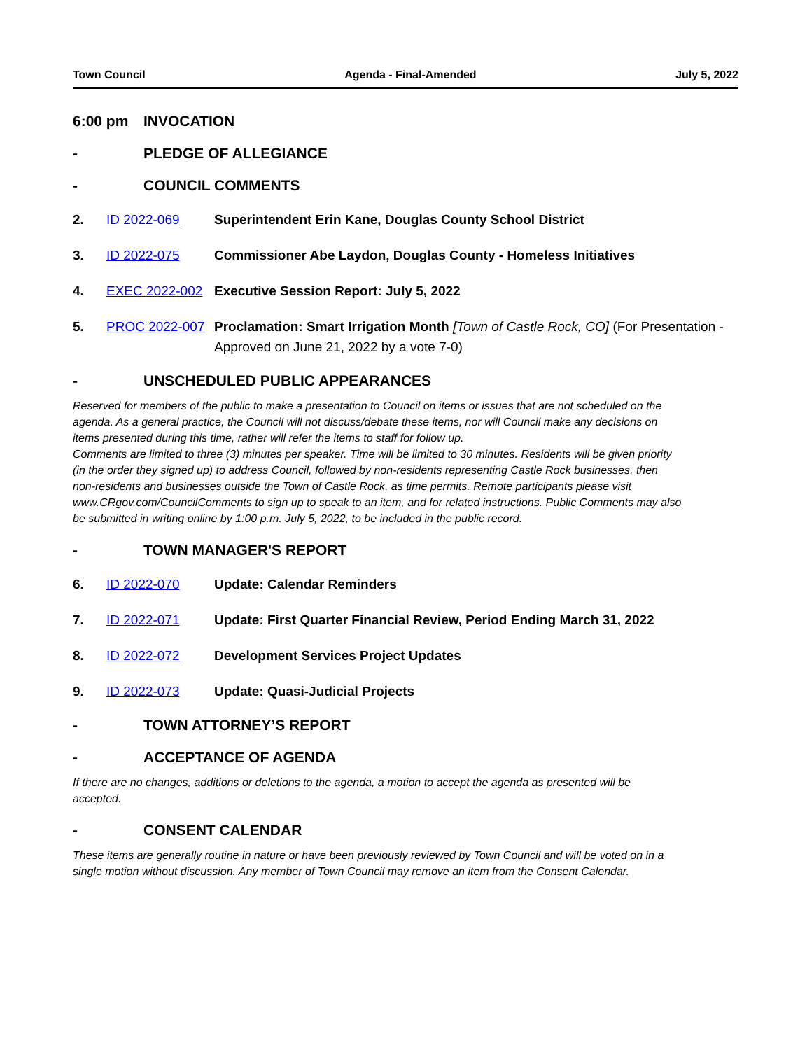Town Council Agenda - Final-Amended July 5, 2022
6:00 pm INVOCATION
- PLEDGE OF ALLEGIANCE
- COUNCIL COMMENTS
2. ID 2022-069 Superintendent Erin Kane, Douglas County School District
3. ID 2022-075 Commissioner Abe Laydon, Douglas County - Homeless Initiatives
4. EXEC 2022-002 Executive Session Report: July 5, 2022
5. PROC 2022-007 Proclamation: Smart Irrigation Month [Town of Castle Rock, CO] (For Presentation - Approved on June 21, 2022 by a vote 7-0)
- UNSCHEDULED PUBLIC APPEARANCES
Reserved for members of the public to make a presentation to Council on items or issues that are not scheduled on the agenda. As a general practice, the Council will not discuss/debate these items, nor will Council make any decisions on items presented during this time, rather will refer the items to staff for follow up.
Comments are limited to three (3) minutes per speaker. Time will be limited to 30 minutes. Residents will be given priority (in the order they signed up) to address Council, followed by non-residents representing Castle Rock businesses, then non-residents and businesses outside the Town of Castle Rock, as time permits. Remote participants please visit www.CRgov.com/CouncilComments to sign up to speak to an item, and for related instructions. Public Comments may also be submitted in writing online by 1:00 p.m. July 5, 2022, to be included in the public record.
- TOWN MANAGER'S REPORT
6. ID 2022-070 Update: Calendar Reminders
7. ID 2022-071 Update: First Quarter Financial Review, Period Ending March 31, 2022
8. ID 2022-072 Development Services Project Updates
9. ID 2022-073 Update: Quasi-Judicial Projects
- TOWN ATTORNEY’S REPORT
- ACCEPTANCE OF AGENDA
If there are no changes, additions or deletions to the agenda, a motion to accept the agenda as presented will be accepted.
- CONSENT CALENDAR
These items are generally routine in nature or have been previously reviewed by Town Council and will be voted on in a single motion without discussion. Any member of Town Council may remove an item from the Consent Calendar.